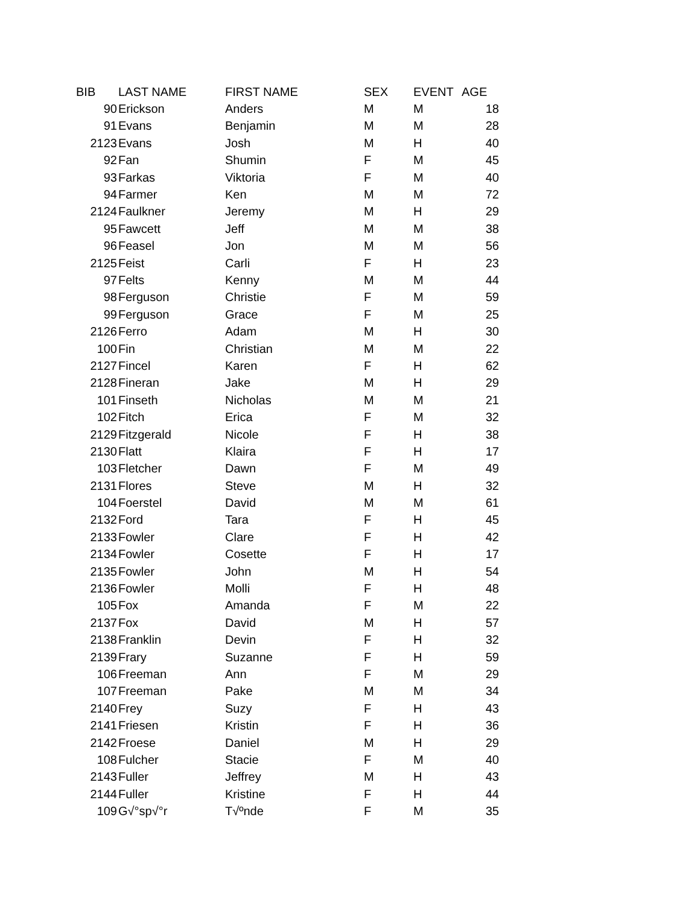| BIB | LAST NAME | FIRST NAME | SEX | EVENT | AGE |
| --- | --- | --- | --- | --- | --- |
| 90 | Erickson | Anders | M | M | 18 |
| 91 | Evans | Benjamin | M | M | 28 |
| 2123 | Evans | Josh | M | H | 40 |
| 92 | Fan | Shumin | F | M | 45 |
| 93 | Farkas | Viktoria | F | M | 40 |
| 94 | Farmer | Ken | M | M | 72 |
| 2124 | Faulkner | Jeremy | M | H | 29 |
| 95 | Fawcett | Jeff | M | M | 38 |
| 96 | Feasel | Jon | M | M | 56 |
| 2125 | Feist | Carli | F | H | 23 |
| 97 | Felts | Kenny | M | M | 44 |
| 98 | Ferguson | Christie | F | M | 59 |
| 99 | Ferguson | Grace | F | M | 25 |
| 2126 | Ferro | Adam | M | H | 30 |
| 100 | Fin | Christian | M | M | 22 |
| 2127 | Fincel | Karen | F | H | 62 |
| 2128 | Fineran | Jake | M | H | 29 |
| 101 | Finseth | Nicholas | M | M | 21 |
| 102 | Fitch | Erica | F | M | 32 |
| 2129 | Fitzgerald | Nicole | F | H | 38 |
| 2130 | Flatt | Klaira | F | H | 17 |
| 103 | Fletcher | Dawn | F | M | 49 |
| 2131 | Flores | Steve | M | H | 32 |
| 104 | Foerstel | David | M | M | 61 |
| 2132 | Ford | Tara | F | H | 45 |
| 2133 | Fowler | Clare | F | H | 42 |
| 2134 | Fowler | Cosette | F | H | 17 |
| 2135 | Fowler | John | M | H | 54 |
| 2136 | Fowler | Molli | F | H | 48 |
| 105 | Fox | Amanda | F | M | 22 |
| 2137 | Fox | David | M | H | 57 |
| 2138 | Franklin | Devin | F | H | 32 |
| 2139 | Frary | Suzanne | F | H | 59 |
| 106 | Freeman | Ann | F | M | 29 |
| 107 | Freeman | Pake | M | M | 34 |
| 2140 | Frey | Suzy | F | H | 43 |
| 2141 | Friesen | Kristin | F | H | 36 |
| 2142 | Froese | Daniel | M | H | 29 |
| 108 | Fulcher | Stacie | F | M | 40 |
| 2143 | Fuller | Jeffrey | M | H | 43 |
| 2144 | Fuller | Kristine | F | H | 44 |
| 109 | G√°sp√°r | T√ºnde | F | M | 35 |